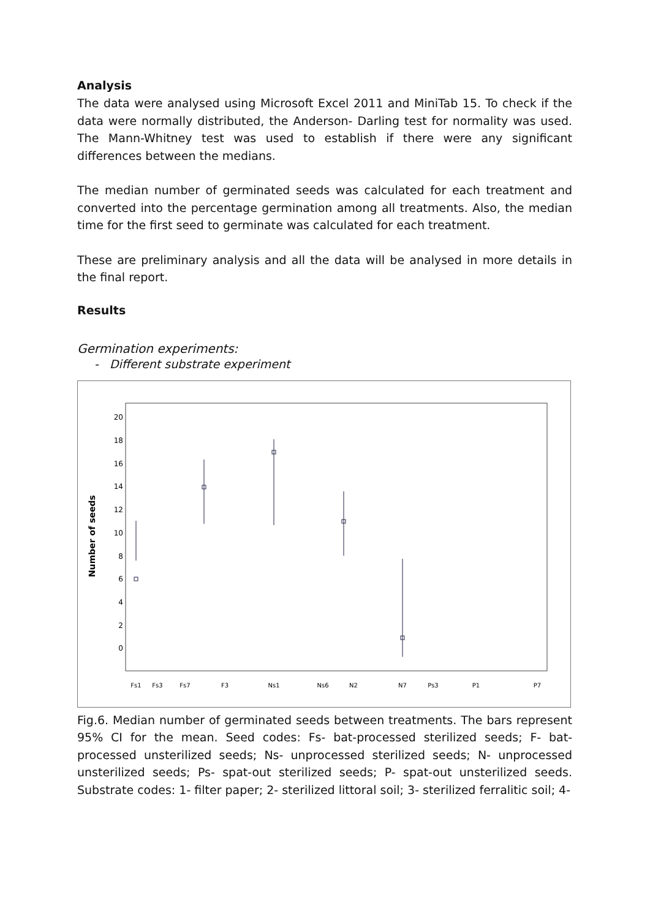Analysis
The data were analysed using Microsoft Excel 2011 and MiniTab 15. To check if the data were normally distributed, the Anderson- Darling test for normality was used. The Mann-Whitney test was used to establish if there were any significant differences between the medians.
The median number of germinated seeds was calculated for each treatment and converted into the percentage germination among all treatments. Also, the median time for the first seed to germinate was calculated for each treatment.
These are preliminary analysis and all the data will be analysed in more details in the final report.
Results
Germination experiments:
- Different substrate experiment
Number of seeds
20
18
16
14
12
10
8
6
4
2
0
Fs1
Fs3
Fs7
F3
Ns1
Ns6
N2
N7
Ps3
P1
P7
Fig.6. Median number of germinated seeds between treatments. The bars represent 95% CI for the mean. Seed codes: Fs- bat-processed sterilized seeds; F- bat-processed unsterilized seeds; Ns- unprocessed sterilized seeds; N- unprocessed unsterilized seeds; Ps- spat-out sterilized seeds; P- spat-out unsterilized seeds. Substrate codes: 1- filter paper; 2- sterilized littoral soil; 3- sterilized ferralitic soil; 4-